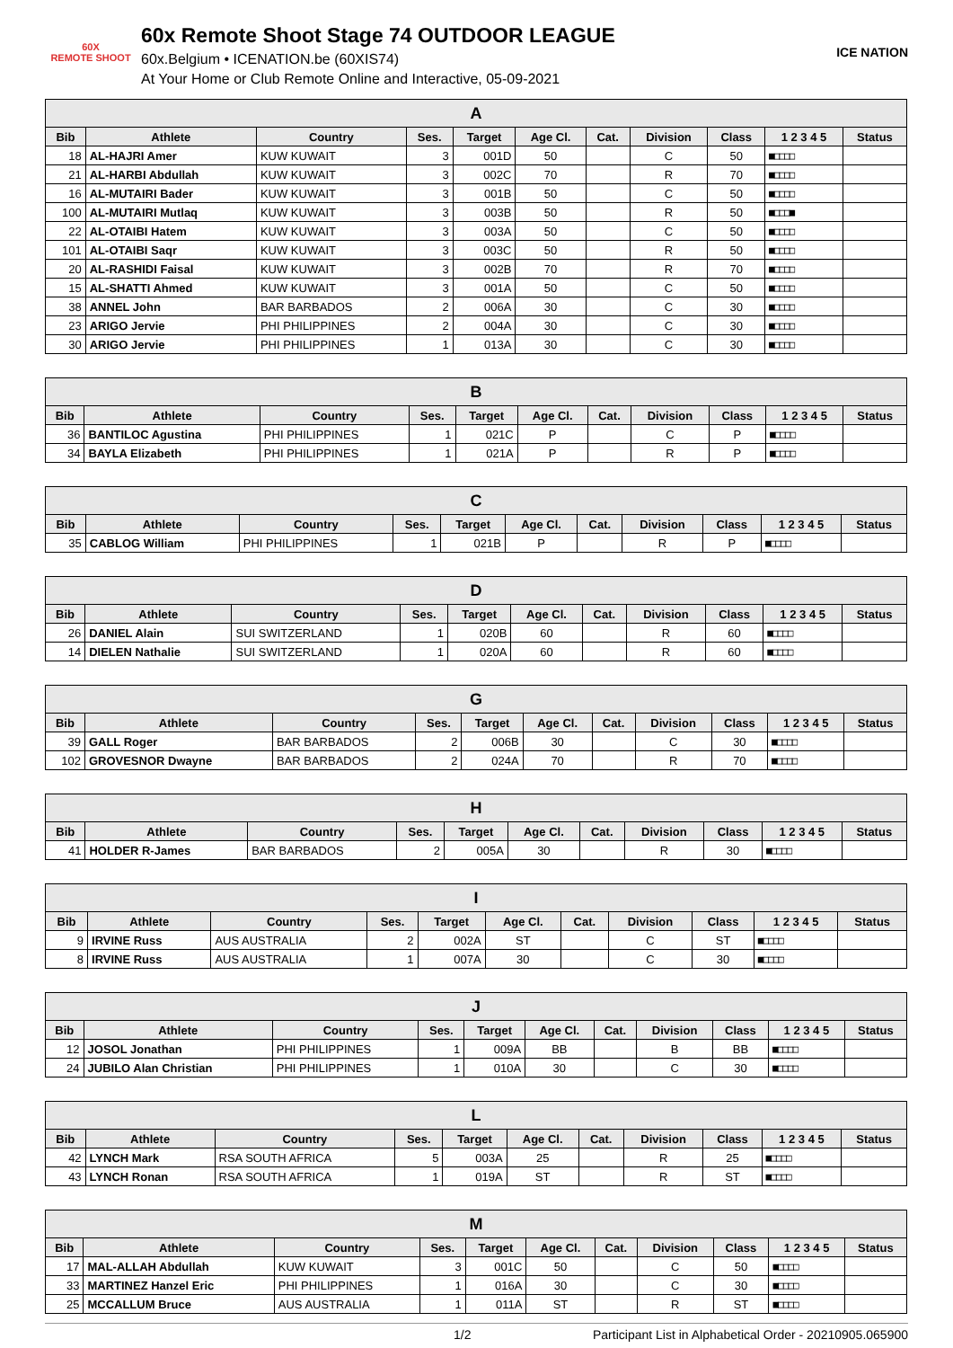60X
REMOTE SHOOT
60x Remote Shoot Stage 74 OUTDOOR LEAGUE
60x.Belgium • ICENATION.be (60XIS74)
At Your Home or Club Remote Online and Interactive, 05-09-2021
ICE NATION
| A | | | | | | | | | | |
| --- | --- | --- | --- | --- | --- | --- | --- | --- | --- | --- |
| Bib | Athlete | Country | Ses. | Target | Age Cl. | Cat. | Division | Class | 1 2 3 4 5 | Status |
| 18 | AL-HAJRI Amer | KUW KUWAIT | 3 | 001D | 50 | | C | 50 | ■□□□□ | |
| 21 | AL-HARBI Abdullah | KUW KUWAIT | 3 | 002C | 70 | | R | 70 | ■□□□□ | |
| 16 | AL-MUTAIRI Bader | KUW KUWAIT | 3 | 001B | 50 | | C | 50 | ■□□□□ | |
| 100 | AL-MUTAIRI Mutlaq | KUW KUWAIT | 3 | 003B | 50 | | R | 50 | ■□□□■ | |
| 22 | AL-OTAIBI Hatem | KUW KUWAIT | 3 | 003A | 50 | | C | 50 | ■□□□□ | |
| 101 | AL-OTAIBI Saqr | KUW KUWAIT | 3 | 003C | 50 | | R | 50 | ■□□□□ | |
| 20 | AL-RASHIDI Faisal | KUW KUWAIT | 3 | 002B | 70 | | R | 70 | ■□□□□ | |
| 15 | AL-SHATTI Ahmed | KUW KUWAIT | 3 | 001A | 50 | | C | 50 | ■□□□□ | |
| 38 | ANNEL John | BAR BARBADOS | 2 | 006A | 30 | | C | 30 | ■□□□□ | |
| 23 | ARIGO Jervie | PHI PHILIPPINES | 2 | 004A | 30 | | C | 30 | ■□□□□ | |
| 30 | ARIGO Jervie | PHI PHILIPPINES | 1 | 013A | 30 | | C | 30 | ■□□□□ | |
| B | | | | | | | | | | |
| --- | --- | --- | --- | --- | --- | --- | --- | --- | --- | --- |
| Bib | Athlete | Country | Ses. | Target | Age Cl. | Cat. | Division | Class | 1 2 3 4 5 | Status |
| 36 | BANTILOC Agustina | PHI PHILIPPINES | 1 | 021C | P | | C | P | ■□□□□ | |
| 34 | BAYLA Elizabeth | PHI PHILIPPINES | 1 | 021A | P | | R | P | ■□□□□ | |
| C | | | | | | | | | | |
| --- | --- | --- | --- | --- | --- | --- | --- | --- | --- | --- |
| Bib | Athlete | Country | Ses. | Target | Age Cl. | Cat. | Division | Class | 1 2 3 4 5 | Status |
| 35 | CABLOG William | PHI PHILIPPINES | 1 | 021B | P | | R | P | ■□□□□ | |
| D | | | | | | | | | | |
| --- | --- | --- | --- | --- | --- | --- | --- | --- | --- | --- |
| Bib | Athlete | Country | Ses. | Target | Age Cl. | Cat. | Division | Class | 1 2 3 4 5 | Status |
| 26 | DANIEL Alain | SUI SWITZERLAND | 1 | 020B | 60 | | R | 60 | ■□□□□ | |
| 14 | DIELEN Nathalie | SUI SWITZERLAND | 1 | 020A | 60 | | R | 60 | ■□□□□ | |
| G | | | | | | | | | | |
| --- | --- | --- | --- | --- | --- | --- | --- | --- | --- | --- |
| Bib | Athlete | Country | Ses. | Target | Age Cl. | Cat. | Division | Class | 1 2 3 4 5 | Status |
| 39 | GALL Roger | BAR BARBADOS | 2 | 006B | 30 | | C | 30 | ■□□□□ | |
| 102 | GROVESNOR Dwayne | BAR BARBADOS | 2 | 024A | 70 | | R | 70 | ■□□□□ | |
| H | | | | | | | | | | |
| --- | --- | --- | --- | --- | --- | --- | --- | --- | --- | --- |
| Bib | Athlete | Country | Ses. | Target | Age Cl. | Cat. | Division | Class | 1 2 3 4 5 | Status |
| 41 | HOLDER R-James | BAR BARBADOS | 2 | 005A | 30 | | R | 30 | ■□□□□ | |
| I | | | | | | | | | | |
| --- | --- | --- | --- | --- | --- | --- | --- | --- | --- | --- |
| Bib | Athlete | Country | Ses. | Target | Age Cl. | Cat. | Division | Class | 1 2 3 4 5 | Status |
| 9 | IRVINE Russ | AUS AUSTRALIA | 2 | 002A | ST | | C | ST | ■□□□□ | |
| 8 | IRVINE Russ | AUS AUSTRALIA | 1 | 007A | 30 | | C | 30 | ■□□□□ | |
| J | | | | | | | | | | |
| --- | --- | --- | --- | --- | --- | --- | --- | --- | --- | --- |
| Bib | Athlete | Country | Ses. | Target | Age Cl. | Cat. | Division | Class | 1 2 3 4 5 | Status |
| 12 | JOSOL Jonathan | PHI PHILIPPINES | 1 | 009A | BB | | B | BB | ■□□□□ | |
| 24 | JUBILO Alan Christian | PHI PHILIPPINES | 1 | 010A | 30 | | C | 30 | ■□□□□ | |
| L | | | | | | | | | | |
| --- | --- | --- | --- | --- | --- | --- | --- | --- | --- | --- |
| Bib | Athlete | Country | Ses. | Target | Age Cl. | Cat. | Division | Class | 1 2 3 4 5 | Status |
| 42 | LYNCH Mark | RSA SOUTH AFRICA | 5 | 003A | 25 | | R | 25 | ■□□□□ | |
| 43 | LYNCH Ronan | RSA SOUTH AFRICA | 1 | 019A | ST | | R | ST | ■□□□□ | |
| M | | | | | | | | | | |
| --- | --- | --- | --- | --- | --- | --- | --- | --- | --- | --- |
| Bib | Athlete | Country | Ses. | Target | Age Cl. | Cat. | Division | Class | 1 2 3 4 5 | Status |
| 17 | MAL-ALLAH Abdullah | KUW KUWAIT | 3 | 001C | 50 | | C | 50 | ■□□□□ | |
| 33 | MARTINEZ Hanzel Eric | PHI PHILIPPINES | 1 | 016A | 30 | | C | 30 | ■□□□□ | |
| 25 | MCCALLUM Bruce | AUS AUSTRALIA | 1 | 011A | ST | | R | ST | ■□□□□ | |
1/2 Participant List in Alphabetical Order - 20210905.065900